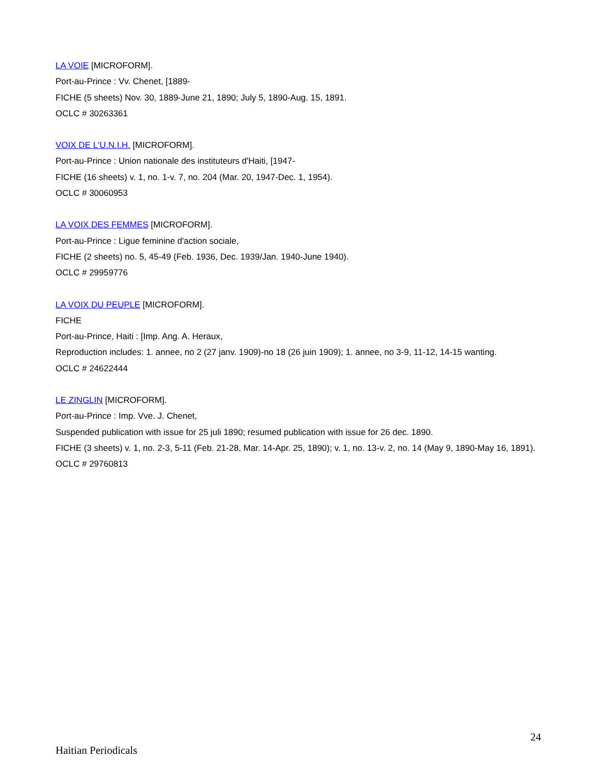LA VOIE [MICROFORM].
Port-au-Prince : Vv. Chenet, [1889-
FICHE (5 sheets) Nov. 30, 1889-June 21, 1890; July 5, 1890-Aug. 15, 1891.
OCLC # 30263361
VOIX DE L'U.N.I.H. [MICROFORM].
Port-au-Prince : Union nationale des instituteurs d'Haiti, [1947-
FICHE (16 sheets) v. 1, no. 1-v. 7, no. 204 (Mar. 20, 1947-Dec. 1, 1954).
OCLC # 30060953
LA VOIX DES FEMMES [MICROFORM].
Port-au-Prince : Ligue feminine d'action sociale,
FICHE (2 sheets) no. 5, 45-49 (Feb. 1936, Dec. 1939/Jan. 1940-June 1940).
OCLC # 29959776
LA VOIX DU PEUPLE [MICROFORM].
FICHE
Port-au-Prince, Haiti : [Imp. Ang. A. Heraux,
Reproduction includes: 1. annee, no 2 (27 janv. 1909)-no 18 (26 juin 1909); 1. annee, no 3-9, 11-12, 14-15 wanting.
OCLC # 24622444
LE ZINGLIN [MICROFORM].
Port-au-Prince : Imp. Vve. J. Chenet,
Suspended publication with issue for 25 juli 1890; resumed publication with issue for 26 dec. 1890.
FICHE (3 sheets) v. 1, no. 2-3, 5-11 (Feb. 21-28, Mar. 14-Apr. 25, 1890); v. 1, no. 13-v. 2, no. 14 (May 9, 1890-May 16, 1891).
OCLC # 29760813
24
Haitian Periodicals